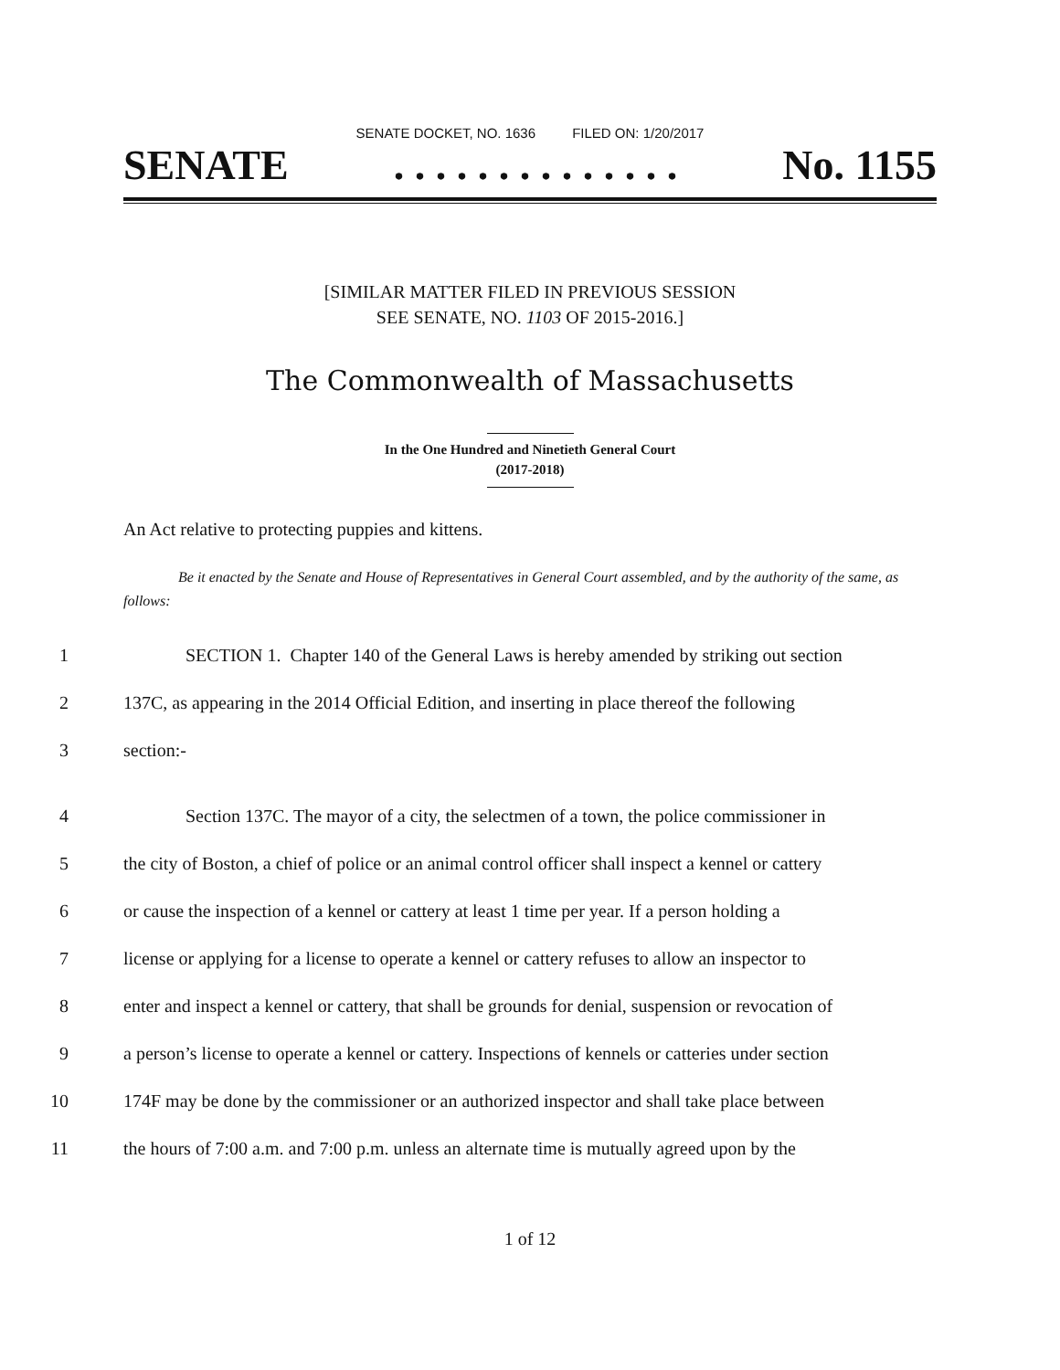SENATE DOCKET, NO. 1636 FILED ON: 1/20/2017
SENATE. . . . . . . . . . . . . . No. 1155
[SIMILAR MATTER FILED IN PREVIOUS SESSION
SEE SENATE, NO. 1103 OF 2015-2016.]
The Commonwealth of Massachusetts
In the One Hundred and Ninetieth General Court
(2017-2018)
An Act relative to protecting puppies and kittens.
Be it enacted by the Senate and House of Representatives in General Court assembled, and by the authority of the same, as follows:
1 SECTION 1. Chapter 140 of the General Laws is hereby amended by striking out section
2 137C, as appearing in the 2014 Official Edition, and inserting in place thereof the following
3 section:-
4 Section 137C. The mayor of a city, the selectmen of a town, the police commissioner in
5 the city of Boston, a chief of police or an animal control officer shall inspect a kennel or cattery
6 or cause the inspection of a kennel or cattery at least 1 time per year. If a person holding a
7 license or applying for a license to operate a kennel or cattery refuses to allow an inspector to
8 enter and inspect a kennel or cattery, that shall be grounds for denial, suspension or revocation of
9 a person’s license to operate a kennel or cattery. Inspections of kennels or catteries under section
10 174F may be done by the commissioner or an authorized inspector and shall take place between
11 the hours of 7:00 a.m. and 7:00 p.m. unless an alternate time is mutually agreed upon by the
1 of 12